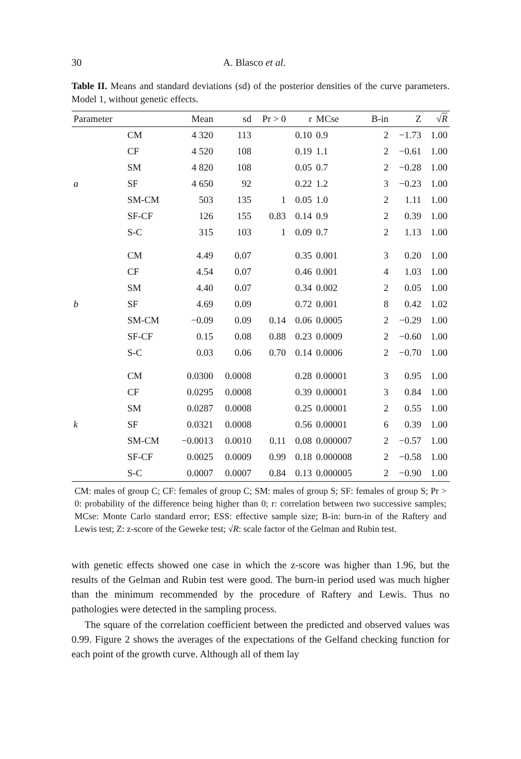30 A. Blasco et al.
Table II. Means and standard deviations (sd) of the posterior densities of the curve parameters. Model 1, without genetic effects.
| Parameter | | Mean | sd | Pr > 0 | r | MCse | B-in | Z | √ R |
| --- | --- | --- | --- | --- | --- | --- | --- | --- | --- |
| | CM | 4 320 | 113 | | 0.10 | 0.9 | 2 | −1.73 | 1.00 |
| | CF | 4 520 | 108 | | 0.19 | 1.1 | 2 | −0.61 | 1.00 |
| | SM | 4 820 | 108 | | 0.05 | 0.7 | 2 | −0.28 | 1.00 |
| a | SF | 4 650 | 92 | | 0.22 | 1.2 | 3 | −0.23 | 1.00 |
| | SM-CM | 503 | 135 | 1 | 0.05 | 1.0 | 2 | 1.11 | 1.00 |
| | SF-CF | 126 | 155 | 0.83 | 0.14 | 0.9 | 2 | 0.39 | 1.00 |
| | S-C | 315 | 103 | 1 | 0.09 | 0.7 | 2 | 1.13 | 1.00 |
| | CM | 4.49 | 0.07 | | 0.35 | 0.001 | 3 | 0.20 | 1.00 |
| | CF | 4.54 | 0.07 | | 0.46 | 0.001 | 4 | 1.03 | 1.00 |
| | SM | 4.40 | 0.07 | | 0.34 | 0.002 | 2 | 0.05 | 1.00 |
| b | SF | 4.69 | 0.09 | | 0.72 | 0.001 | 8 | 0.42 | 1.02 |
| | SM-CM | −0.09 | 0.09 | 0.14 | 0.06 | 0.0005 | 2 | −0.29 | 1.00 |
| | SF-CF | 0.15 | 0.08 | 0.88 | 0.23 | 0.0009 | 2 | −0.60 | 1.00 |
| | S-C | 0.03 | 0.06 | 0.70 | 0.14 | 0.0006 | 2 | −0.70 | 1.00 |
| | CM | 0.0300 | 0.0008 | | 0.28 | 0.00001 | 3 | 0.95 | 1.00 |
| | CF | 0.0295 | 0.0008 | | 0.39 | 0.00001 | 3 | 0.84 | 1.00 |
| | SM | 0.0287 | 0.0008 | | 0.25 | 0.00001 | 2 | 0.55 | 1.00 |
| k | SF | 0.0321 | 0.0008 | | 0.56 | 0.00001 | 6 | 0.39 | 1.00 |
| | SM-CM | −0.0013 | 0.0010 | 0.11 | 0.08 | 0.000007 | 2 | −0.57 | 1.00 |
| | SF-CF | 0.0025 | 0.0009 | 0.99 | 0.18 | 0.000008 | 2 | −0.58 | 1.00 |
| | S-C | 0.0007 | 0.0007 | 0.84 | 0.13 | 0.000005 | 2 | −0.90 | 1.00 |
CM: males of group C; CF: females of group C; SM: males of group S; SF: females of group S; Pr > 0: probability of the difference being higher than 0; r: correlation between two successive samples; MCse: Monte Carlo standard error; ESS: effective sample size; B-in: burn-in of the Raftery and Lewis test; Z: z-score of the Geweke test; √R: scale factor of the Gelman and Rubin test.
with genetic effects showed one case in which the z-score was higher than 1.96, but the results of the Gelman and Rubin test were good. The burn-in period used was much higher than the minimum recommended by the procedure of Raftery and Lewis. Thus no pathologies were detected in the sampling process.
The square of the correlation coefficient between the predicted and observed values was 0.99. Figure 2 shows the averages of the expectations of the Gelfand checking function for each point of the growth curve. Although all of them lay